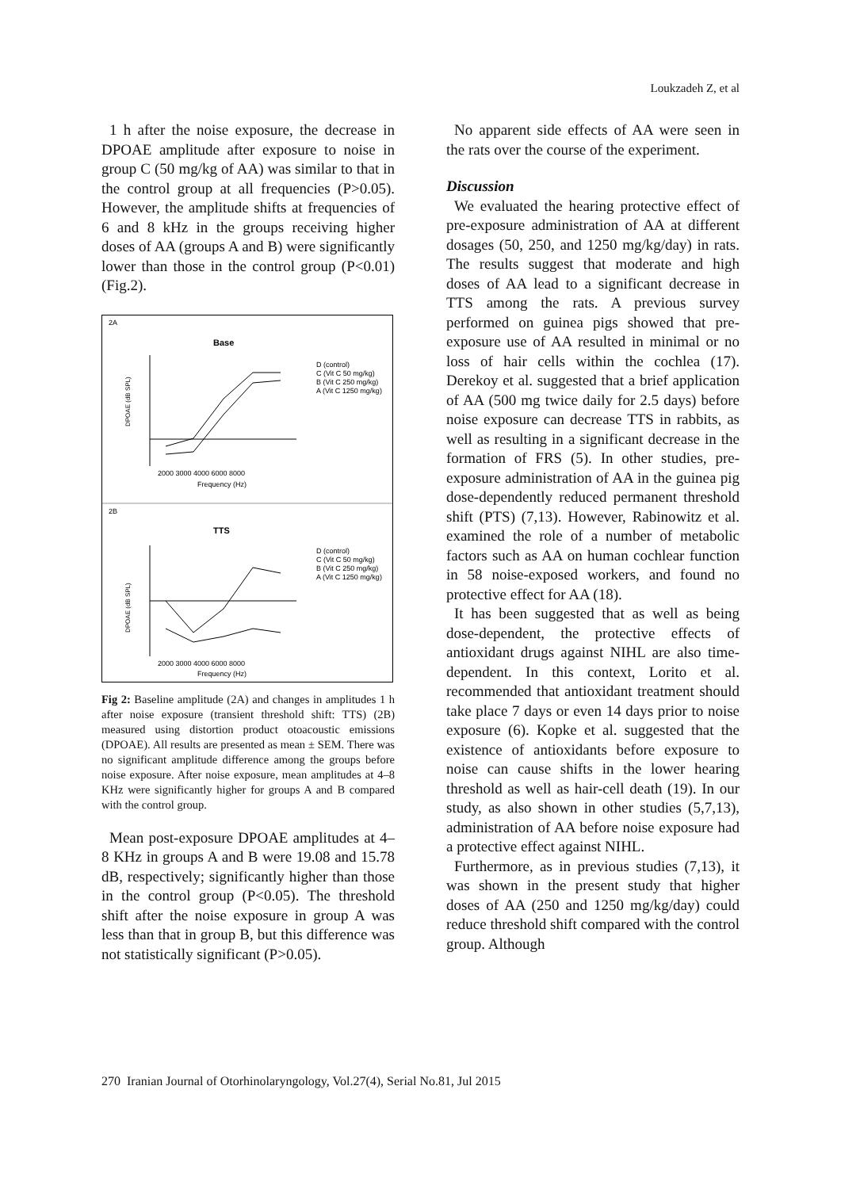Loukzadeh Z, et al
1 h after the noise exposure, the decrease in DPOAE amplitude after exposure to noise in group C (50 mg/kg of AA) was similar to that in the control group at all frequencies (P>0.05). However, the amplitude shifts at frequencies of 6 and 8 kHz in the groups receiving higher doses of AA (groups A and B) were significantly lower than those in the control group (P<0.01) (Fig.2).
2A
Base
DPOAE (dB SPL)
2000 3000 4000 6000 8000
Frequency (Hz)
D (control)
C (Vit C 50 mg/kg)
B (Vit C 250 mg/kg)
A (Vit C 1250 mg/kg)
2B
TTS
DPOAE (dB SPL)
2000 3000 4000 6000 8000
Frequency (Hz)
D (control)
C (Vit C 50 mg/kg)
B (Vit C 250 mg/kg)
A (Vit C 1250 mg/kg)
Fig 2: Baseline amplitude (2A) and changes in amplitudes 1 h after noise exposure (transient threshold shift: TTS) (2B) measured using distortion product otoacoustic emissions (DPOAE). All results are presented as mean ± SEM. There was no significant amplitude difference among the groups before noise exposure. After noise exposure, mean amplitudes at 4–8 KHz were significantly higher for groups A and B compared with the control group.
Mean post-exposure DPOAE amplitudes at 4–8 KHz in groups A and B were 19.08 and 15.78 dB, respectively; significantly higher than those in the control group (P<0.05). The threshold shift after the noise exposure in group A was less than that in group B, but this difference was not statistically significant (P>0.05).
No apparent side effects of AA were seen in the rats over the course of the experiment.
Discussion
We evaluated the hearing protective effect of pre-exposure administration of AA at different dosages (50, 250, and 1250 mg/kg/day) in rats. The results suggest that moderate and high doses of AA lead to a significant decrease in TTS among the rats. A previous survey performed on guinea pigs showed that pre-exposure use of AA resulted in minimal or no loss of hair cells within the cochlea (17). Derekoy et al. suggested that a brief application of AA (500 mg twice daily for 2.5 days) before noise exposure can decrease TTS in rabbits, as well as resulting in a significant decrease in the formation of FRS (5). In other studies, pre-exposure administration of AA in the guinea pig dose-dependently reduced permanent threshold shift (PTS) (7,13). However, Rabinowitz et al. examined the role of a number of metabolic factors such as AA on human cochlear function in 58 noise-exposed workers, and found no protective effect for AA (18).
It has been suggested that as well as being dose-dependent, the protective effects of antioxidant drugs against NIHL are also time-dependent. In this context, Lorito et al. recommended that antioxidant treatment should take place 7 days or even 14 days prior to noise exposure (6). Kopke et al. suggested that the existence of antioxidants before exposure to noise can cause shifts in the lower hearing threshold as well as hair-cell death (19). In our study, as also shown in other studies (5,7,13), administration of AA before noise exposure had a protective effect against NIHL.
Furthermore, as in previous studies (7,13), it was shown in the present study that higher doses of AA (250 and 1250 mg/kg/day) could reduce threshold shift compared with the control group. Although
270 Iranian Journal of Otorhinolaryngology, Vol.27(4), Serial No.81, Jul 2015